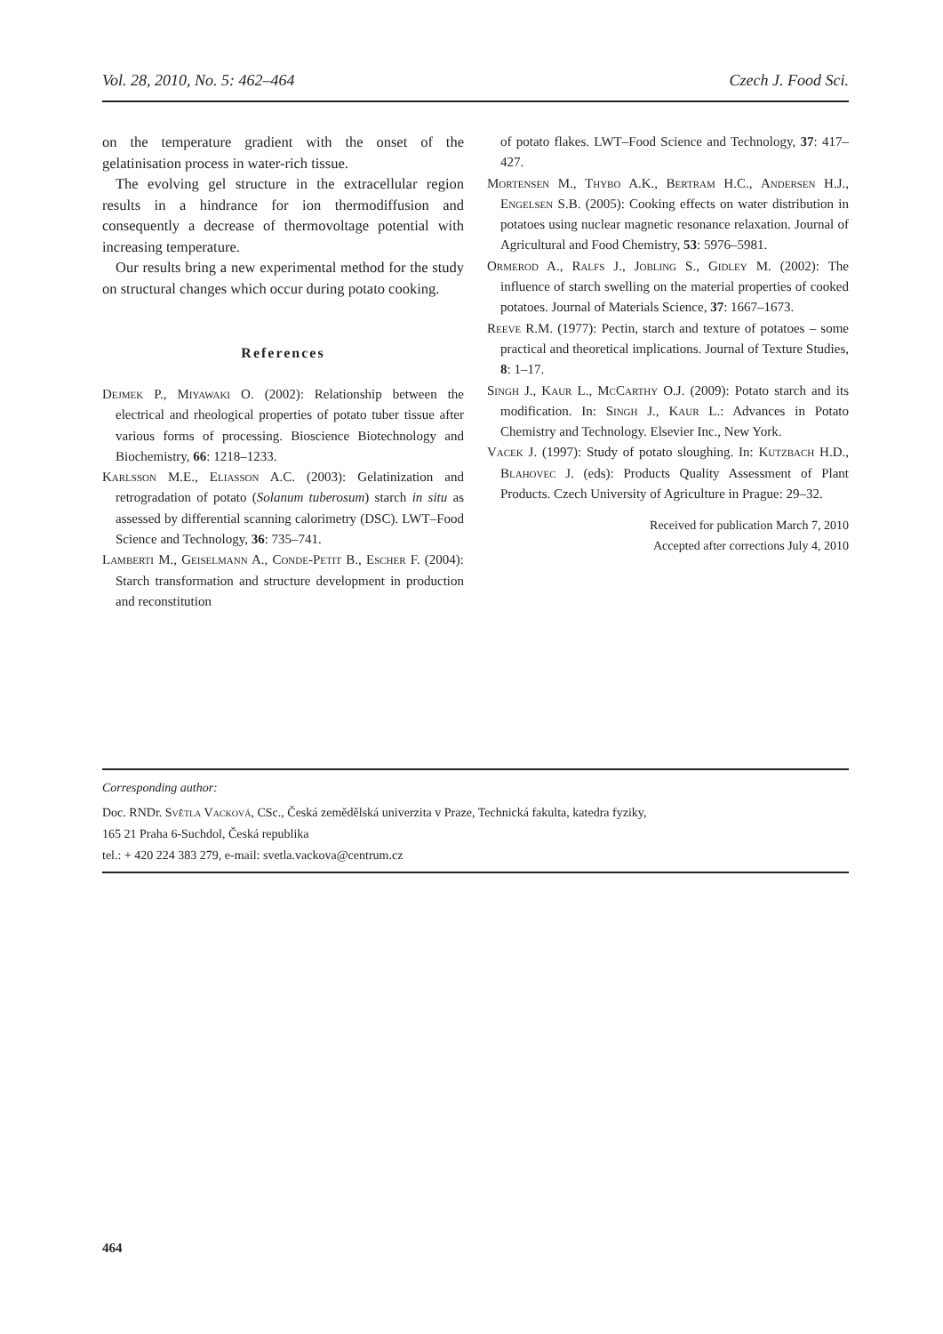Vol. 28, 2010, No. 5: 462–464 Czech J. Food Sci.
on the temperature gradient with the onset of the gelatinisation process in water-rich tissue.
The evolving gel structure in the extracellular region results in a hindrance for ion thermodiffusion and consequently a decrease of thermovoltage potential with increasing temperature.
Our results bring a new experimental method for the study on structural changes which occur during potato cooking.
References
Dejmek P., Miyawaki O. (2002): Relationship between the electrical and rheological properties of potato tuber tissue after various forms of processing. Bioscience Biotechnology and Biochemistry, 66: 1218–1233.
Karlsson M.E., Eliasson A.C. (2003): Gelatinization and retrogradation of potato (Solanum tuberosum) starch in situ as assessed by differential scanning calorimetry (DSC). LWT–Food Science and Technology, 36: 735–741.
Lamberti M., Geiselmann A., Conde-Petit B., Escher F. (2004): Starch transformation and structure development in production and reconstitution
of potato flakes. LWT–Food Science and Technology, 37: 417–427.
Mortensen M., Thybo A.K., Bertram H.C., Andersen H.J., Engelsen S.B. (2005): Cooking effects on water distribution in potatoes using nuclear magnetic resonance relaxation. Journal of Agricultural and Food Chemistry, 53: 5976–5981.
Ormerod A., Ralfs J., Jobling S., Gidley M. (2002): The influence of starch swelling on the material properties of cooked potatoes. Journal of Materials Science, 37: 1667–1673.
Reeve R.M. (1977): Pectin, starch and texture of potatoes – some practical and theoretical implications. Journal of Texture Studies, 8: 1–17.
Singh J., Kaur L., McCarthy O.J. (2009): Potato starch and its modification. In: Singh J., Kaur L.: Advances in Potato Chemistry and Technology. Elsevier Inc., New York.
Vacek J. (1997): Study of potato sloughing. In: Kutzbach H.D., Blahovec J. (eds): Products Quality Assessment of Plant Products. Czech University of Agriculture in Prague: 29–32.
Received for publication March 7, 2010
Accepted after corrections July 4, 2010
Corresponding author:
Doc. RNDr. Světla Vacková, CSc., Česká zemědělská univerzita v Praze, Technická fakulta, katedra fyziky,
165 21 Praha 6-Suchdol, Česká republika
tel.: + 420 224 383 279, e-mail: svetla.vackova@centrum.cz
464